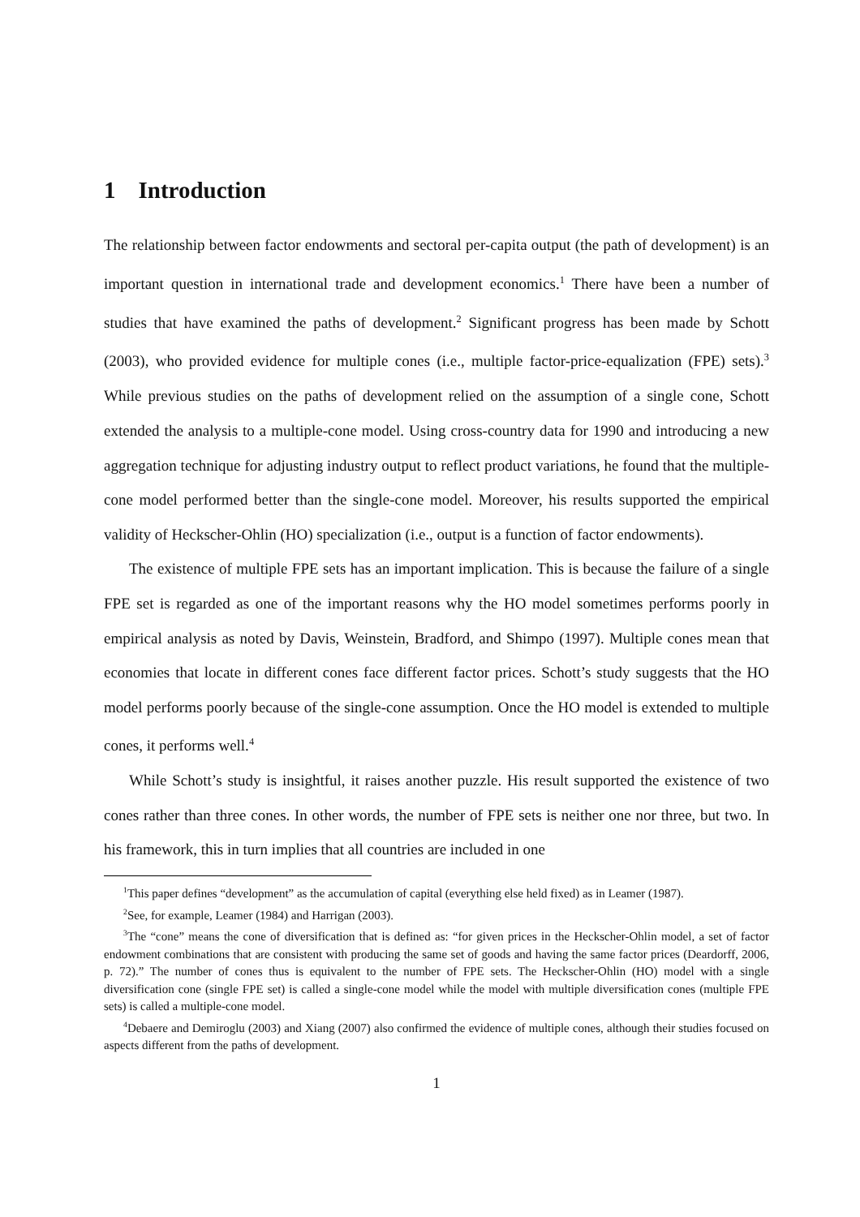1 Introduction
The relationship between factor endowments and sectoral per-capita output (the path of development) is an important question in international trade and development economics.<sup>1</sup> There have been a number of studies that have examined the paths of development.<sup>2</sup> Significant progress has been made by Schott (2003), who provided evidence for multiple cones (i.e., multiple factor-price-equalization (FPE) sets).<sup>3</sup> While previous studies on the paths of development relied on the assumption of a single cone, Schott extended the analysis to a multiple-cone model. Using cross-country data for 1990 and introducing a new aggregation technique for adjusting industry output to reflect product variations, he found that the multiple-cone model performed better than the single-cone model. Moreover, his results supported the empirical validity of Heckscher-Ohlin (HO) specialization (i.e., output is a function of factor endowments).
The existence of multiple FPE sets has an important implication. This is because the failure of a single FPE set is regarded as one of the important reasons why the HO model sometimes performs poorly in empirical analysis as noted by Davis, Weinstein, Bradford, and Shimpo (1997). Multiple cones mean that economies that locate in different cones face different factor prices. Schott’s study suggests that the HO model performs poorly because of the single-cone assumption. Once the HO model is extended to multiple cones, it performs well.<sup>4</sup>
While Schott’s study is insightful, it raises another puzzle. His result supported the existence of two cones rather than three cones. In other words, the number of FPE sets is neither one nor three, but two. In his framework, this in turn implies that all countries are included in one
<sup>1</sup> This paper defines “development” as the accumulation of capital (everything else held fixed) as in Leamer (1987).
<sup>2</sup> See, for example, Leamer (1984) and Harrigan (2003).
<sup>3</sup> The “cone” means the cone of diversification that is defined as: “for given prices in the Heckscher-Ohlin model, a set of factor endowment combinations that are consistent with producing the same set of goods and having the same factor prices (Deardorff, 2006, p. 72).” The number of cones thus is equivalent to the number of FPE sets. The Heckscher-Ohlin (HO) model with a single diversification cone (single FPE set) is called a single-cone model while the model with multiple diversification cones (multiple FPE sets) is called a multiple-cone model.
<sup>4</sup> Debaere and Demiroglu (2003) and Xiang (2007) also confirmed the evidence of multiple cones, although their studies focused on aspects different from the paths of development.
1